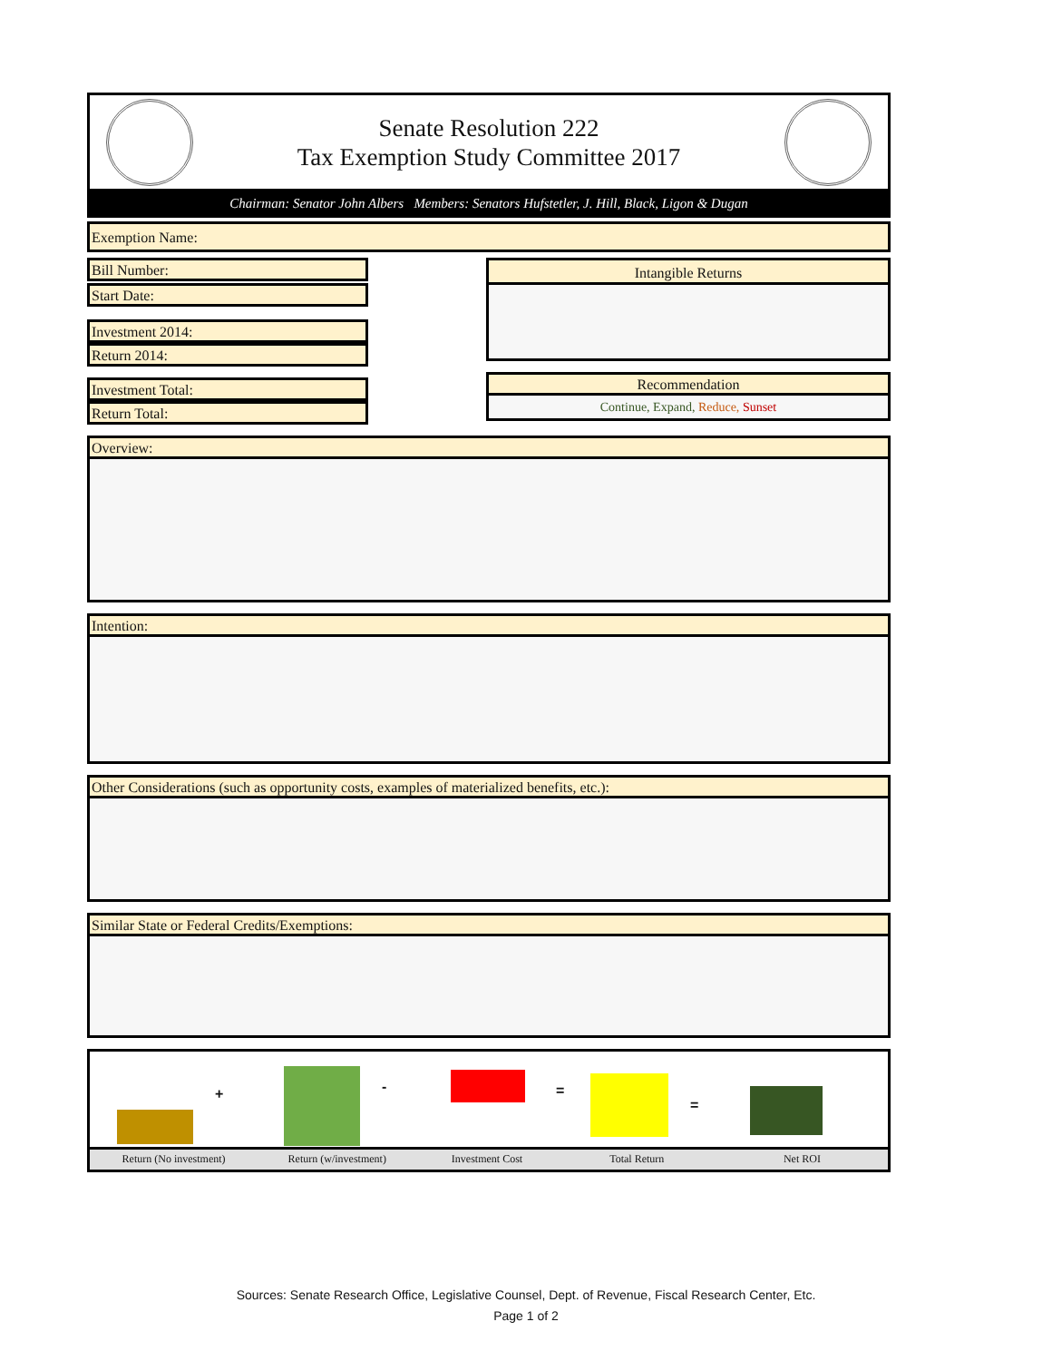Senate Resolution 222
Tax Exemption Study Committee 2017
Chairman: Senator John Albers Members: Senators Hufstetler, J. Hill, Black, Ligon & Dugan
Exemption Name:
Bill Number:
Start Date:
Investment 2014:
Return 2014:
Investment Total:
Return Total:
Intangible Returns
Recommendation
Continue, Expand, Reduce, Sunset
Overview:
Intention:
Other Considerations (such as opportunity costs, examples of materialized benefits, etc.):
Similar State or Federal Credits/Exemptions:
+ - =
=
Return (No investment) Return (w/investment) Investment Cost Total Return Net ROI
Sources: Senate Research Office, Legislative Counsel, Dept. of Revenue, Fiscal Research Center, Etc.
Page 1 of 2